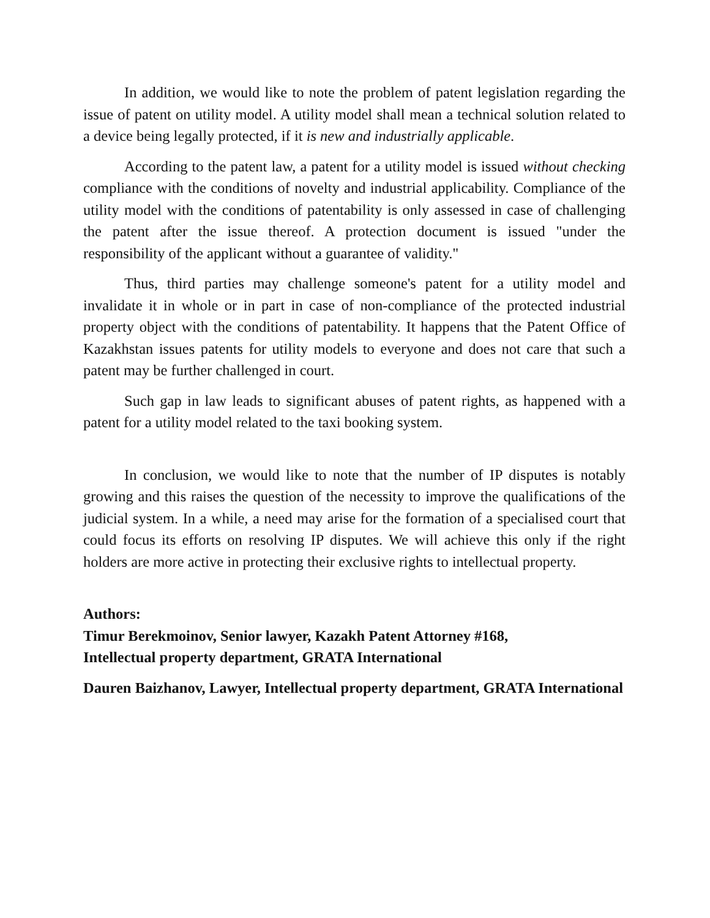In addition, we would like to note the problem of patent legislation regarding the issue of patent on utility model. A utility model shall mean a technical solution related to a device being legally protected, if it is new and industrially applicable.
According to the patent law, a patent for a utility model is issued without checking compliance with the conditions of novelty and industrial applicability. Compliance of the utility model with the conditions of patentability is only assessed in case of challenging the patent after the issue thereof. A protection document is issued "under the responsibility of the applicant without a guarantee of validity."
Thus, third parties may challenge someone's patent for a utility model and invalidate it in whole or in part in case of non-compliance of the protected industrial property object with the conditions of patentability. It happens that the Patent Office of Kazakhstan issues patents for utility models to everyone and does not care that such a patent may be further challenged in court.
Such gap in law leads to significant abuses of patent rights, as happened with a patent for a utility model related to the taxi booking system.
In conclusion, we would like to note that the number of IP disputes is notably growing and this raises the question of the necessity to improve the qualifications of the judicial system. In a while, a need may arise for the formation of a specialised court that could focus its efforts on resolving IP disputes. We will achieve this only if the right holders are more active in protecting their exclusive rights to intellectual property.
Authors:
Timur Berekmoinov, Senior lawyer, Kazakh Patent Attorney #168,
Intellectual property department, GRATA International
Dauren Baizhanov, Lawyer, Intellectual property department, GRATA International